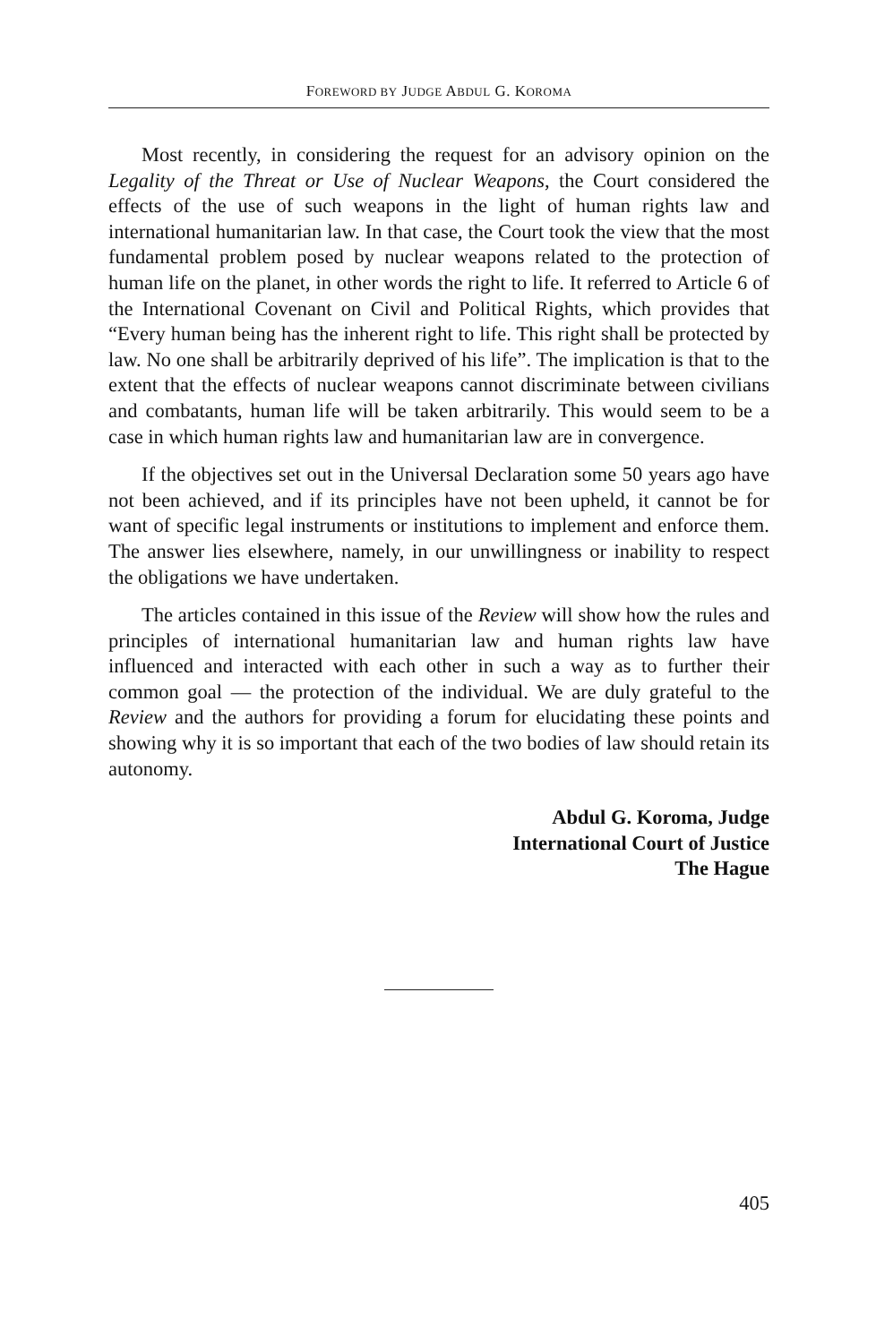FOREWORD BY JUDGE ABDUL G. KOROMA
Most recently, in considering the request for an advisory opinion on the Legality of the Threat or Use of Nuclear Weapons, the Court considered the effects of the use of such weapons in the light of human rights law and international humanitarian law. In that case, the Court took the view that the most fundamental problem posed by nuclear weapons related to the protection of human life on the planet, in other words the right to life. It referred to Article 6 of the International Covenant on Civil and Political Rights, which provides that “Every human being has the inherent right to life. This right shall be protected by law. No one shall be arbitrarily deprived of his life”. The implication is that to the extent that the effects of nuclear weapons cannot discriminate between civilians and combatants, human life will be taken arbitrarily. This would seem to be a case in which human rights law and humanitarian law are in convergence.
If the objectives set out in the Universal Declaration some 50 years ago have not been achieved, and if its principles have not been upheld, it cannot be for want of specific legal instruments or institutions to implement and enforce them. The answer lies elsewhere, namely, in our unwillingness or inability to respect the obligations we have undertaken.
The articles contained in this issue of the Review will show how the rules and principles of international humanitarian law and human rights law have influenced and interacted with each other in such a way as to further their common goal — the protection of the individual. We are duly grateful to the Review and the authors for providing a forum for elucidating these points and showing why it is so important that each of the two bodies of law should retain its autonomy.
Abdul G. Koroma, Judge
International Court of Justice
The Hague
405